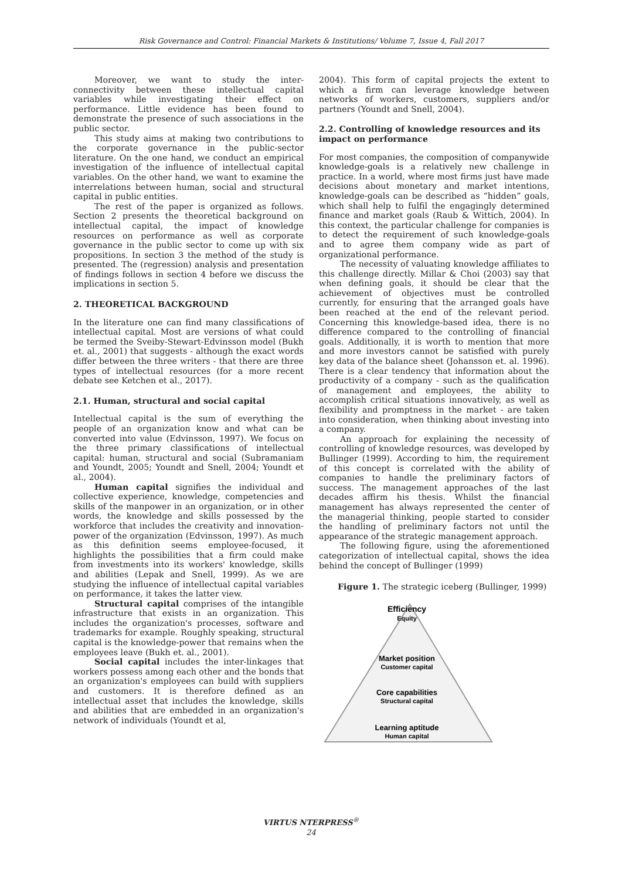Risk Governance and Control: Financial Markets & Institutions/ Volume 7, Issue 4, Fall 2017
Moreover, we want to study the inter-connectivity between these intellectual capital variables while investigating their effect on performance. Little evidence has been found to demonstrate the presence of such associations in the public sector.
This study aims at making two contributions to the corporate governance in the public-sector literature. On the one hand, we conduct an empirical investigation of the influence of intellectual capital variables. On the other hand, we want to examine the interrelations between human, social and structural capital in public entities.
The rest of the paper is organized as follows. Section 2 presents the theoretical background on intellectual capital, the impact of knowledge resources on performance as well as corporate governance in the public sector to come up with six propositions. In section 3 the method of the study is presented. The (regression) analysis and presentation of findings follows in section 4 before we discuss the implications in section 5.
2. THEORETICAL BACKGROUND
In the literature one can find many classifications of intellectual capital. Most are versions of what could be termed the Sveiby-Stewart-Edvinsson model (Bukh et. al., 2001) that suggests - although the exact words differ between the three writers - that there are three types of intellectual resources (for a more recent debate see Ketchen et al., 2017).
2.1. Human, structural and social capital
Intellectual capital is the sum of everything the people of an organization know and what can be converted into value (Edvinsson, 1997). We focus on the three primary classifications of intellectual capital: human, structural and social (Subramaniam and Youndt, 2005; Youndt and Snell, 2004; Youndt et al., 2004).
Human capital signifies the individual and collective experience, knowledge, competencies and skills of the manpower in an organization, or in other words, the knowledge and skills possessed by the workforce that includes the creativity and innovation-power of the organization (Edvinsson, 1997). As much as this definition seems employee-focused, it highlights the possibilities that a firm could make from investments into its workers' knowledge, skills and abilities (Lepak and Snell, 1999). As we are studying the influence of intellectual capital variables on performance, it takes the latter view.
Structural capital comprises of the intangible infrastructure that exists in an organization. This includes the organization's processes, software and trademarks for example. Roughly speaking, structural capital is the knowledge-power that remains when the employees leave (Bukh et. al., 2001).
Social capital includes the inter-linkages that workers possess among each other and the bonds that an organization's employees can build with suppliers and customers. It is therefore defined as an intellectual asset that includes the knowledge, skills and abilities that are embedded in an organization's network of individuals (Youndt et al,
2004). This form of capital projects the extent to which a firm can leverage knowledge between networks of workers, customers, suppliers and/or partners (Youndt and Snell, 2004).
2.2. Controlling of knowledge resources and its impact on performance
For most companies, the composition of companywide knowledge-goals is a relatively new challenge in practice. In a world, where most firms just have made decisions about monetary and market intentions, knowledge-goals can be described as “hidden” goals, which shall help to fulfil the engagingly determined finance and market goals (Raub & Wittich, 2004). In this context, the particular challenge for companies is to detect the requirement of such knowledge-goals and to agree them company wide as part of organizational performance.
The necessity of valuating knowledge affiliates to this challenge directly. Millar & Choi (2003) say that when defining goals, it should be clear that the achievement of objectives must be controlled currently, for ensuring that the arranged goals have been reached at the end of the relevant period. Concerning this knowledge-based idea, there is no difference compared to the controlling of financial goals. Additionally, it is worth to mention that more and more investors cannot be satisfied with purely key data of the balance sheet (Johansson et. al. 1996). There is a clear tendency that information about the productivity of a company - such as the qualification of management and employees, the ability to accomplish critical situations innovatively, as well as flexibility and promptness in the market - are taken into consideration, when thinking about investing into a company.
An approach for explaining the necessity of controlling of knowledge resources, was developed by Bullinger (1999). According to him, the requirement of this concept is correlated with the ability of companies to handle the preliminary factors of success. The management approaches of the last decades affirm his thesis. Whilst the financial management has always represented the center of the managerial thinking, people started to consider the handling of preliminary factors not until the appearance of the strategic management approach.
The following figure, using the aforementioned categorization of intellectual capital, shows the idea behind the concept of Bullinger (1999)
Figure 1. The strategic iceberg (Bullinger, 1999)
Efficiency
Equity
Market position
Customer capital
Core capabilities
Structural capital
Learning aptitude
Human capital
VIRTUS NTERPRESS<sup>®</sup>
24